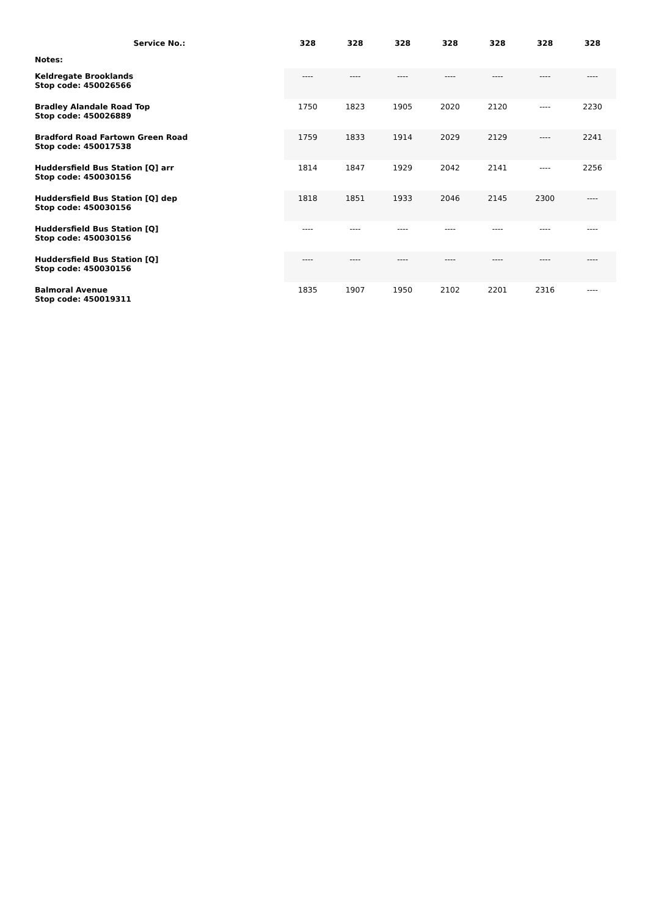| Service No.: | 328 | 328 | 328 | 328 | 328 | 328 | 328 |
| --- | --- | --- | --- | --- | --- | --- | --- |
| Notes: | | | | | | | |
| Keldregate Brooklands Stop code: 450026566 | ---- | ---- | ---- | ---- | ---- | ---- | ---- |
| Bradley Alandale Road Top Stop code: 450026889 | 1750 | 1823 | 1905 | 2020 | 2120 | ---- | 2230 |
| Bradford Road Fartown Green Road Stop code: 450017538 | 1759 | 1833 | 1914 | 2029 | 2129 | ---- | 2241 |
| Huddersfield Bus Station [Q] arr Stop code: 450030156 | 1814 | 1847 | 1929 | 2042 | 2141 | ---- | 2256 |
| Huddersfield Bus Station [Q] dep Stop code: 450030156 | 1818 | 1851 | 1933 | 2046 | 2145 | 2300 | ---- |
| Huddersfield Bus Station [Q] Stop code: 450030156 | ---- | ---- | ---- | ---- | ---- | ---- | ---- |
| Huddersfield Bus Station [Q] Stop code: 450030156 | ---- | ---- | ---- | ---- | ---- | ---- | ---- |
| Balmoral Avenue Stop code: 450019311 | 1835 | 1907 | 1950 | 2102 | 2201 | 2316 | ---- |